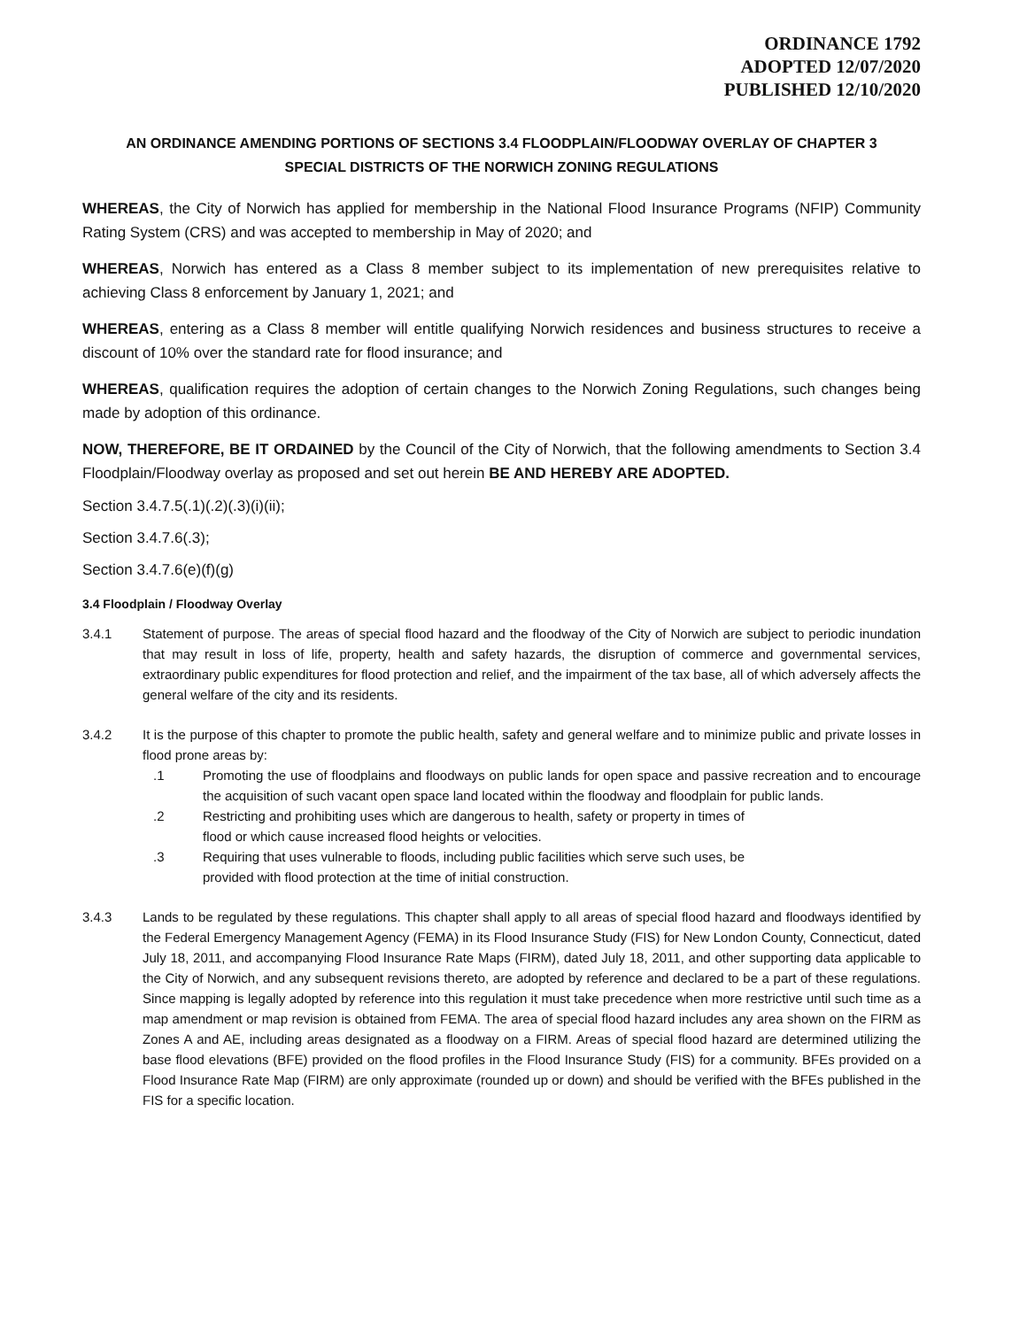ORDINANCE 1792
ADOPTED 12/07/2020
PUBLISHED 12/10/2020
AN ORDINANCE AMENDING PORTIONS OF SECTIONS 3.4 FLOODPLAIN/FLOODWAY OVERLAY OF CHAPTER 3
SPECIAL DISTRICTS OF THE NORWICH ZONING REGULATIONS
WHEREAS, the City of Norwich has applied for membership in the National Flood Insurance Programs (NFIP) Community Rating System (CRS) and was accepted to membership in May of 2020; and
WHEREAS, Norwich has entered as a Class 8 member subject to its implementation of new prerequisites relative to achieving Class 8 enforcement by January 1, 2021; and
WHEREAS, entering as a Class 8 member will entitle qualifying Norwich residences and business structures to receive a discount of 10% over the standard rate for flood insurance; and
WHEREAS, qualification requires the adoption of certain changes to the Norwich Zoning Regulations, such changes being made by adoption of this ordinance.
NOW, THEREFORE, BE IT ORDAINED by the Council of the City of Norwich, that the following amendments to Section 3.4 Floodplain/Floodway overlay as proposed and set out herein BE AND HEREBY ARE ADOPTED.
Section 3.4.7.5(.1)(.2)(.3)(i)(ii);
Section 3.4.7.6(.3);
Section 3.4.7.6(e)(f)(g)
3.4 Floodplain / Floodway Overlay
3.4.1 Statement of purpose. The areas of special flood hazard and the floodway of the City of Norwich are subject to periodic inundation that may result in loss of life, property, health and safety hazards, the disruption of commerce and governmental services, extraordinary public expenditures for flood protection and relief, and the impairment of the tax base, all of which adversely affects the general welfare of the city and its residents.
3.4.2 It is the purpose of this chapter to promote the public health, safety and general welfare and to minimize public and private losses in flood prone areas by:
.1 Promoting the use of floodplains and floodways on public lands for open space and passive recreation and to encourage the acquisition of such vacant open space land located within the floodway and floodplain for public lands.
.2 Restricting and prohibiting uses which are dangerous to health, safety or property in times of
flood or which cause increased flood heights or velocities.
.3 Requiring that uses vulnerable to floods, including public facilities which serve such uses, be
provided with flood protection at the time of initial construction.
3.4.3 Lands to be regulated by these regulations. This chapter shall apply to all areas of special flood hazard and floodways identified by the Federal Emergency Management Agency (FEMA) in its Flood Insurance Study (FIS) for New London County, Connecticut, dated July 18, 2011, and accompanying Flood Insurance Rate Maps (FIRM), dated July 18, 2011, and other supporting data applicable to the City of Norwich, and any subsequent revisions thereto, are adopted by reference and declared to be a part of these regulations. Since mapping is legally adopted by reference into this regulation it must take precedence when more restrictive until such time as a map amendment or map revision is obtained from FEMA. The area of special flood hazard includes any area shown on the FIRM as Zones A and AE, including areas designated as a floodway on a FIRM. Areas of special flood hazard are determined utilizing the base flood elevations (BFE) provided on the flood profiles in the Flood Insurance Study (FIS) for a community. BFEs provided on a Flood Insurance Rate Map (FIRM) are only approximate (rounded up or down) and should be verified with the BFEs published in the FIS for a specific location.